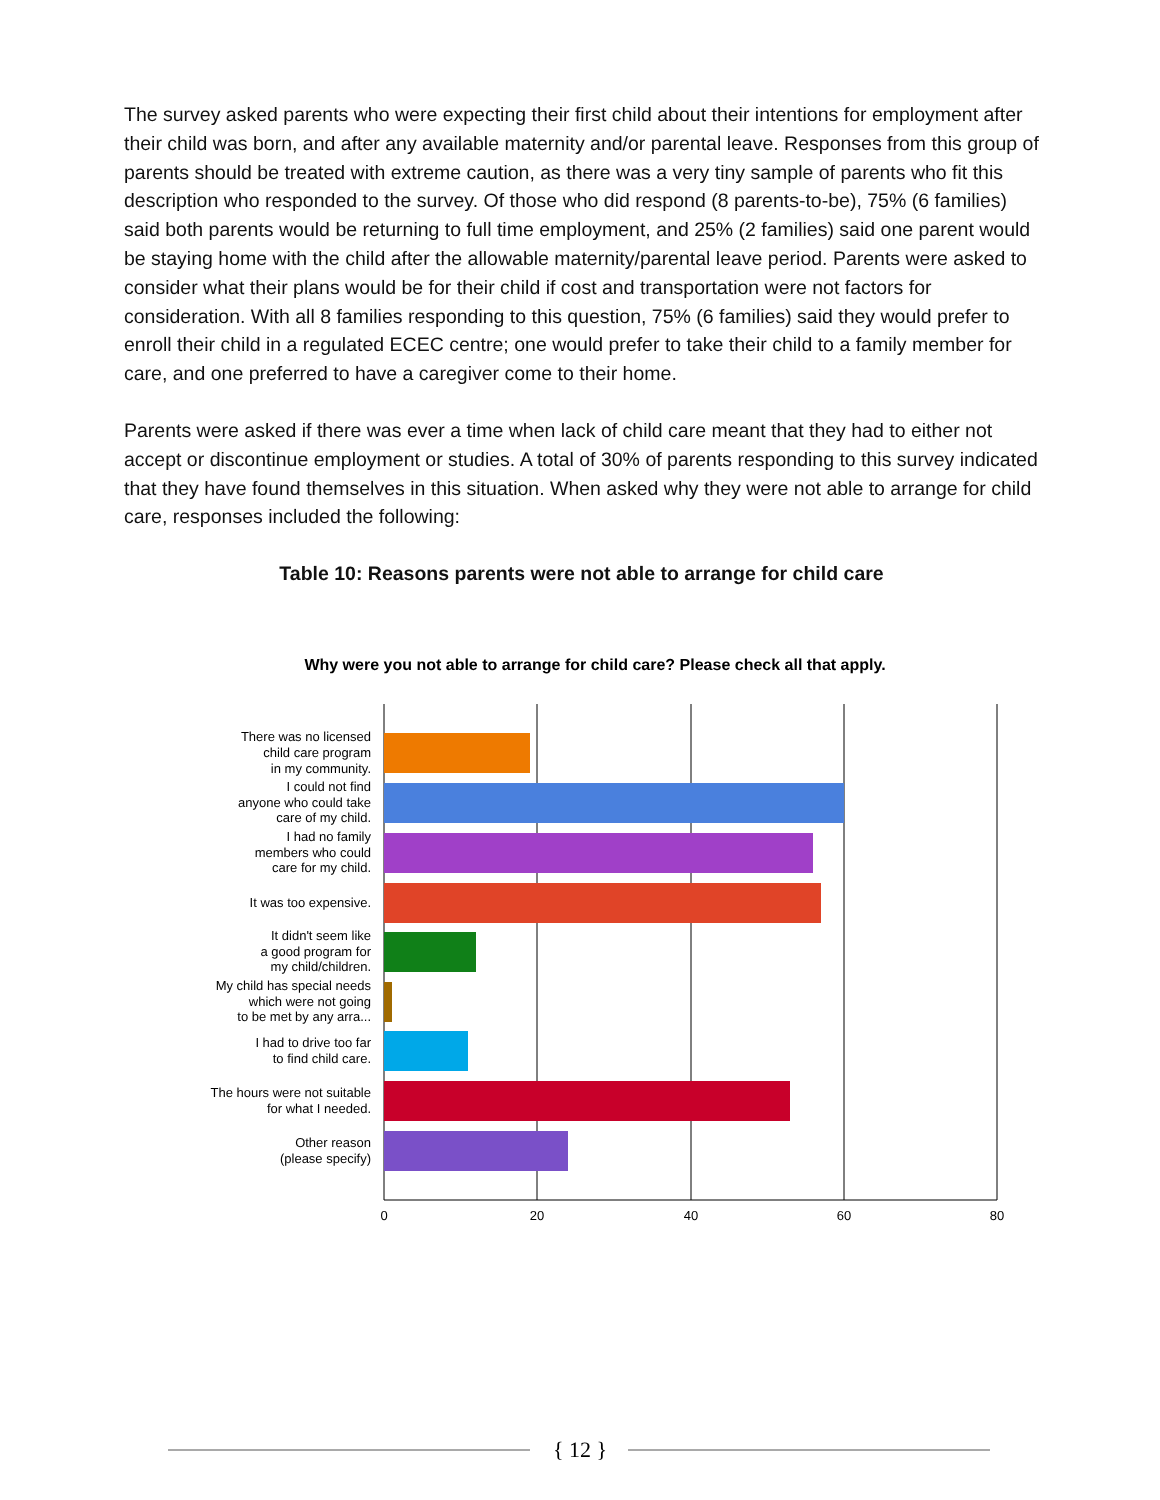The survey asked parents who were expecting their first child about their intentions for employment after their child was born, and after any available maternity and/or parental leave. Responses from this group of parents should be treated with extreme caution, as there was a very tiny sample of parents who fit this description who responded to the survey. Of those who did respond (8 parents-to-be), 75% (6 families) said both parents would be returning to full time employment, and 25% (2 families) said one parent would be staying home with the child after the allowable maternity/parental leave period. Parents were asked to consider what their plans would be for their child if cost and transportation were not factors for consideration. With all 8 families responding to this question, 75% (6 families) said they would prefer to enroll their child in a regulated ECEC centre; one would prefer to take their child to a family member for care, and one preferred to have a caregiver come to their home.
Parents were asked if there was ever a time when lack of child care meant that they had to either not accept or discontinue employment or studies. A total of 30% of parents responding to this survey indicated that they have found themselves in this situation. When asked why they were not able to arrange for child care, responses included the following:
Table 10: Reasons parents were not able to arrange for child care
Why were you not able to arrange for child care? Please check all that apply.
There was no licensed
child care program
in my community.
I could not find
anyone who could take
care of my child.
I had no family
members who could
care for my child.
It was too expensive.
It didn't seem like
a good program for
my child/children.
My child has special needs
which were not going
to be met by any arra...
I had to drive too far
to find child care.
The hours were not suitable
for what I needed.
Other reason
(please specify)
0
20
40
60
80
{ 12 }